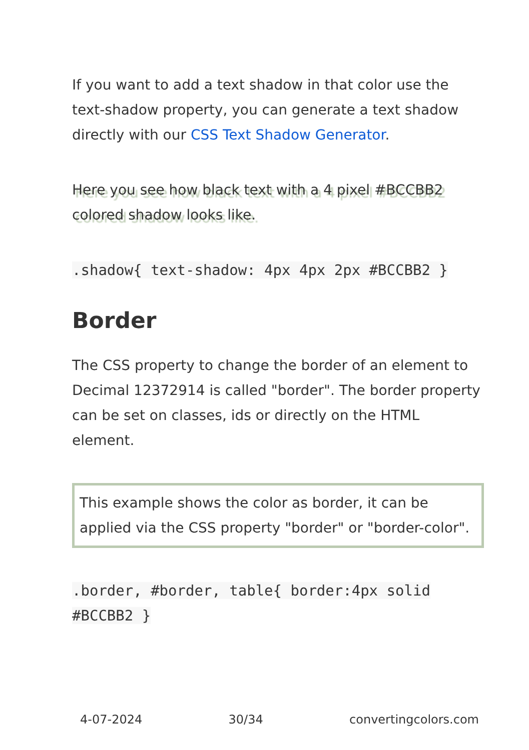If you want to add a text shadow in that color use the text-shadow property, you can generate a text shadow directly with our CSS Text Shadow Generator.
Here you see how black text with a 4 pixel #BCCBB2 colored shadow looks like.
.shadow{ text-shadow: 4px 4px 2px #BCCBB2 }
Border
The CSS property to change the border of an element to Decimal 12372914 is called "border". The border property can be set on classes, ids or directly on the HTML element.
This example shows the color as border, it can be applied via the CSS property "border" or "border-color".
.border, #border, table{ border:4px solid #BCCBB2 }
4-07-2024 30/34 convertingcolors.com